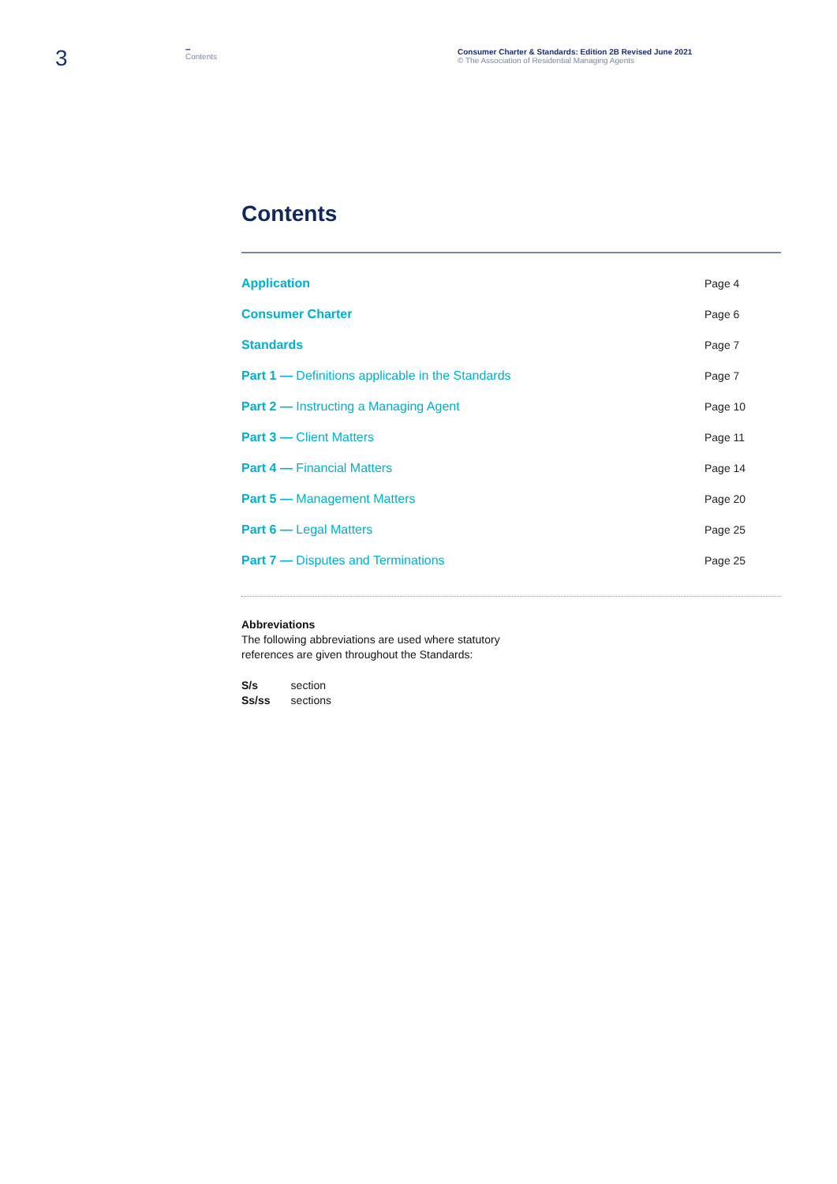3
–
Contents
Consumer Charter & Standards: Edition 2B Revised June 2021
© The Association of Residential Managing Agents
Contents
| Application | Page 4 |
| Consumer Charter | Page 6 |
| Standards | Page 7 |
| Part 1 — Definitions applicable in the Standards | Page 7 |
| Part 2 — Instructing a Managing Agent | Page 10 |
| Part 3 — Client Matters | Page 11 |
| Part 4 — Financial Matters | Page 14 |
| Part 5 — Management Matters | Page 20 |
| Part 6 — Legal Matters | Page 25 |
| Part 7 — Disputes and Terminations | Page 25 |
Abbreviations
The following abbreviations are used where statutory
references are given throughout the Standards:
| S/s | section |
| Ss/ss | sections |